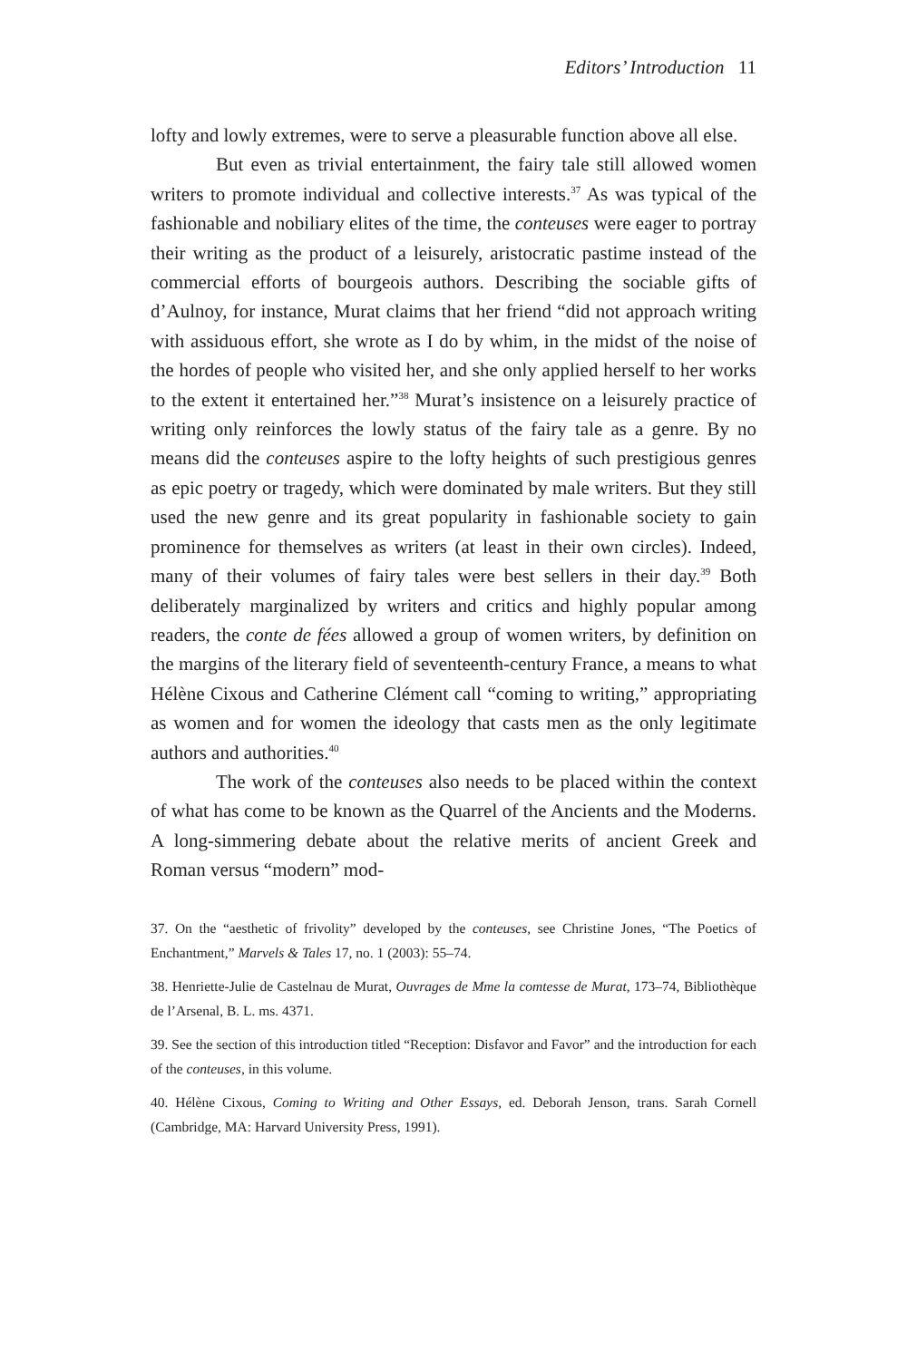Editors’ Introduction 11
lofty and lowly extremes, were to serve a pleasurable function above all else.
But even as trivial entertainment, the fairy tale still allowed women writers to promote individual and collective interests.<sup>37</sup> As was typical of the fashionable and nobiliary elites of the time, the conteuses were eager to portray their writing as the product of a leisurely, aristocratic pastime instead of the commercial efforts of bourgeois authors. Describing the sociable gifts of d’Aulnoy, for instance, Murat claims that her friend “did not approach writing with assiduous effort, she wrote as I do by whim, in the midst of the noise of the hordes of people who visited her, and she only applied herself to her works to the extent it entertained her.”<sup>38</sup> Murat’s insistence on a leisurely practice of writing only reinforces the lowly status of the fairy tale as a genre. By no means did the conteuses aspire to the lofty heights of such prestigious genres as epic poetry or tragedy, which were dominated by male writers. But they still used the new genre and its great popularity in fashionable society to gain prominence for themselves as writers (at least in their own circles). Indeed, many of their volumes of fairy tales were best sellers in their day.<sup>39</sup> Both deliberately marginalized by writers and critics and highly popular among readers, the conte de fées allowed a group of women writers, by definition on the margins of the literary field of seventeenth-century France, a means to what Hélène Cixous and Catherine Clément call “coming to writing,” appropriating as women and for women the ideology that casts men as the only legitimate authors and authorities.<sup>40</sup>
The work of the conteuses also needs to be placed within the context of what has come to be known as the Quarrel of the Ancients and the Moderns. A long-simmering debate about the relative merits of ancient Greek and Roman versus “modern” mod-
37. On the “aesthetic of frivolity” developed by the conteuses, see Christine Jones, “The Poetics of Enchantment,” Marvels & Tales 17, no. 1 (2003): 55–74.
38. Henriette-Julie de Castelnau de Murat, Ouvrages de Mme la comtesse de Murat, 173–74, Bibliothèque de l’Arsenal, B. L. ms. 4371.
39. See the section of this introduction titled “Reception: Disfavor and Favor” and the introduction for each of the conteuses, in this volume.
40. Hélène Cixous, Coming to Writing and Other Essays, ed. Deborah Jenson, trans. Sarah Cornell (Cambridge, MA: Harvard University Press, 1991).